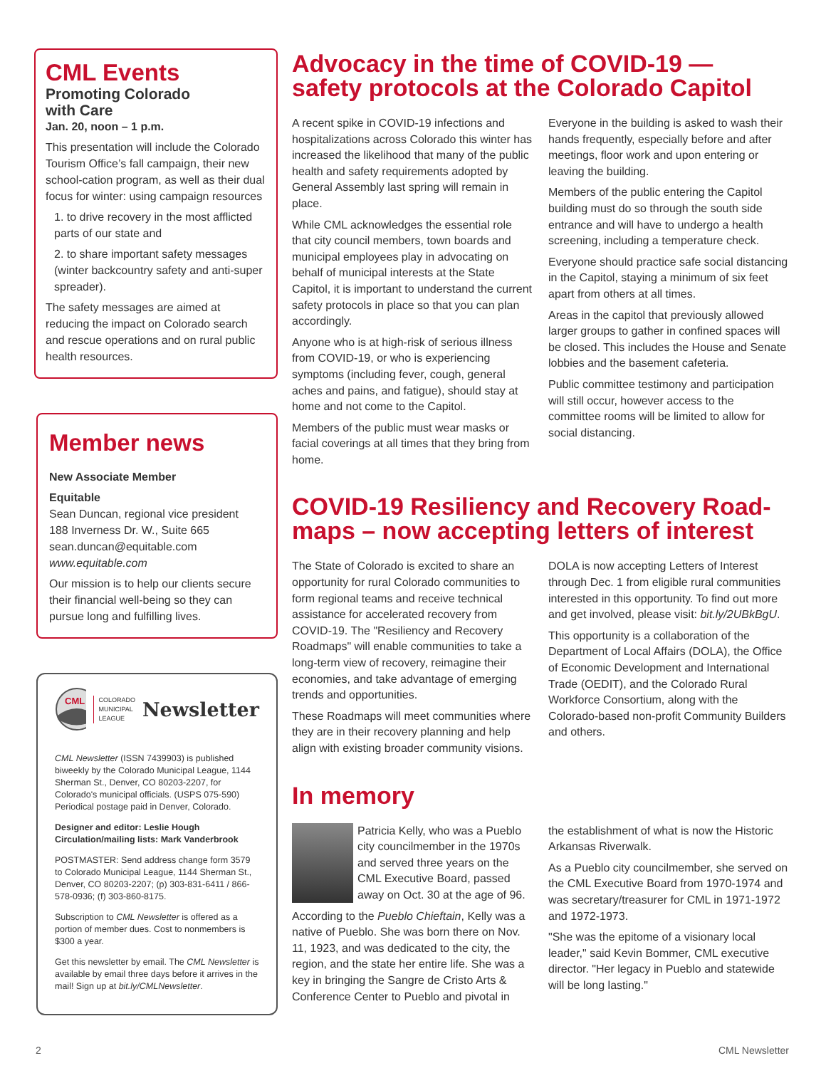CML Events
Promoting Colorado
with Care
Jan. 20, noon – 1 p.m.
This presentation will include the Colorado Tourism Office’s fall campaign, their new school-cation program, as well as their dual focus for winter: using campaign resources
1. to drive recovery in the most afflicted parts of our state and
2. to share important safety messages (winter backcountry safety and anti-super spreader).
The safety messages are aimed at reducing the impact on Colorado search and rescue operations and on rural public health resources.
Member news
New Associate Member
Equitable
Sean Duncan, regional vice president
188 Inverness Dr. W., Suite 665
sean.duncan@equitable.com
www.equitable.com
Our mission is to help our clients secure their financial well-being so they can pursue long and fulfilling lives.
CML
COLORADO
MUNICIPAL
LEAGUE Newsletter
CML Newsletter (ISSN 7439903) is published biweekly by the Colorado Municipal League, 1144 Sherman St., Denver, CO 80203-2207, for Colorado's municipal officials. (USPS 075-590) Periodical postage paid in Denver, Colorado.
Designer and editor: Leslie Hough
Circulation/mailing lists: Mark Vanderbrook
POSTMASTER: Send address change form 3579 to Colorado Municipal League, 1144 Sherman St., Denver, CO 80203-2207; (p) 303-831-6411 / 866-578-0936; (f) 303-860-8175.
Subscription to CML Newsletter is offered as a portion of member dues. Cost to nonmembers is $300 a year.
Get this newsletter by email. The CML Newsletter is available by email three days before it arrives in the mail! Sign up at bit.ly/CMLNewsletter.
Advocacy in the time of COVID-19 — safety protocols at the Colorado Capitol
A recent spike in COVID-19 infections and hospitalizations across Colorado this winter has increased the likelihood that many of the public health and safety requirements adopted by General Assembly last spring will remain in place.
While CML acknowledges the essential role that city council members, town boards and municipal employees play in advocating on behalf of municipal interests at the State Capitol, it is important to understand the current safety protocols in place so that you can plan accordingly.
Anyone who is at high-risk of serious illness from COVID-19, or who is experiencing symptoms (including fever, cough, general aches and pains, and fatigue), should stay at home and not come to the Capitol.
Members of the public must wear masks or facial coverings at all times that they bring from home.
Everyone in the building is asked to wash their hands frequently, especially before and after meetings, floor work and upon entering or leaving the building.
Members of the public entering the Capitol building must do so through the south side entrance and will have to undergo a health screening, including a temperature check.
Everyone should practice safe social distancing in the Capitol, staying a minimum of six feet apart from others at all times.
Areas in the capitol that previously allowed larger groups to gather in confined spaces will be closed. This includes the House and Senate lobbies and the basement cafeteria.
Public committee testimony and participation will still occur, however access to the committee rooms will be limited to allow for social distancing.
COVID-19 Resiliency and Recovery Road-maps – now accepting letters of interest
The State of Colorado is excited to share an opportunity for rural Colorado communities to form regional teams and receive technical assistance for accelerated recovery from COVID-19. The "Resiliency and Recovery Roadmaps" will enable communities to take a long-term view of recovery, reimagine their economies, and take advantage of emerging trends and opportunities.
These Roadmaps will meet communities where they are in their recovery planning and help align with existing broader community visions.
DOLA is now accepting Letters of Interest through Dec. 1 from eligible rural communities interested in this opportunity. To find out more and get involved, please visit: bit.ly/2UBkBgU.
This opportunity is a collaboration of the Department of Local Affairs (DOLA), the Office of Economic Development and International Trade (OEDIT), and the Colorado Rural Workforce Consortium, along with the Colorado-based non-profit Community Builders and others.
In memory
Patricia Kelly, who was a Pueblo city councilmember in the 1970s and served three years on the CML Executive Board, passed away on Oct. 30 at the age of 96.
According to the Pueblo Chieftain, Kelly was a native of Pueblo. She was born there on Nov. 11, 1923, and was dedicated to the city, the region, and the state her entire life. She was a key in bringing the Sangre de Cristo Arts & Conference Center to Pueblo and pivotal in
the establishment of what is now the Historic Arkansas Riverwalk.
As a Pueblo city councilmember, she served on the CML Executive Board from 1970-1974 and was secretary/treasurer for CML in 1971-1972 and 1972-1973.
"She was the epitome of a visionary local leader," said Kevin Bommer, CML executive director. "Her legacy in Pueblo and statewide will be long lasting."
2 CML Newsletter